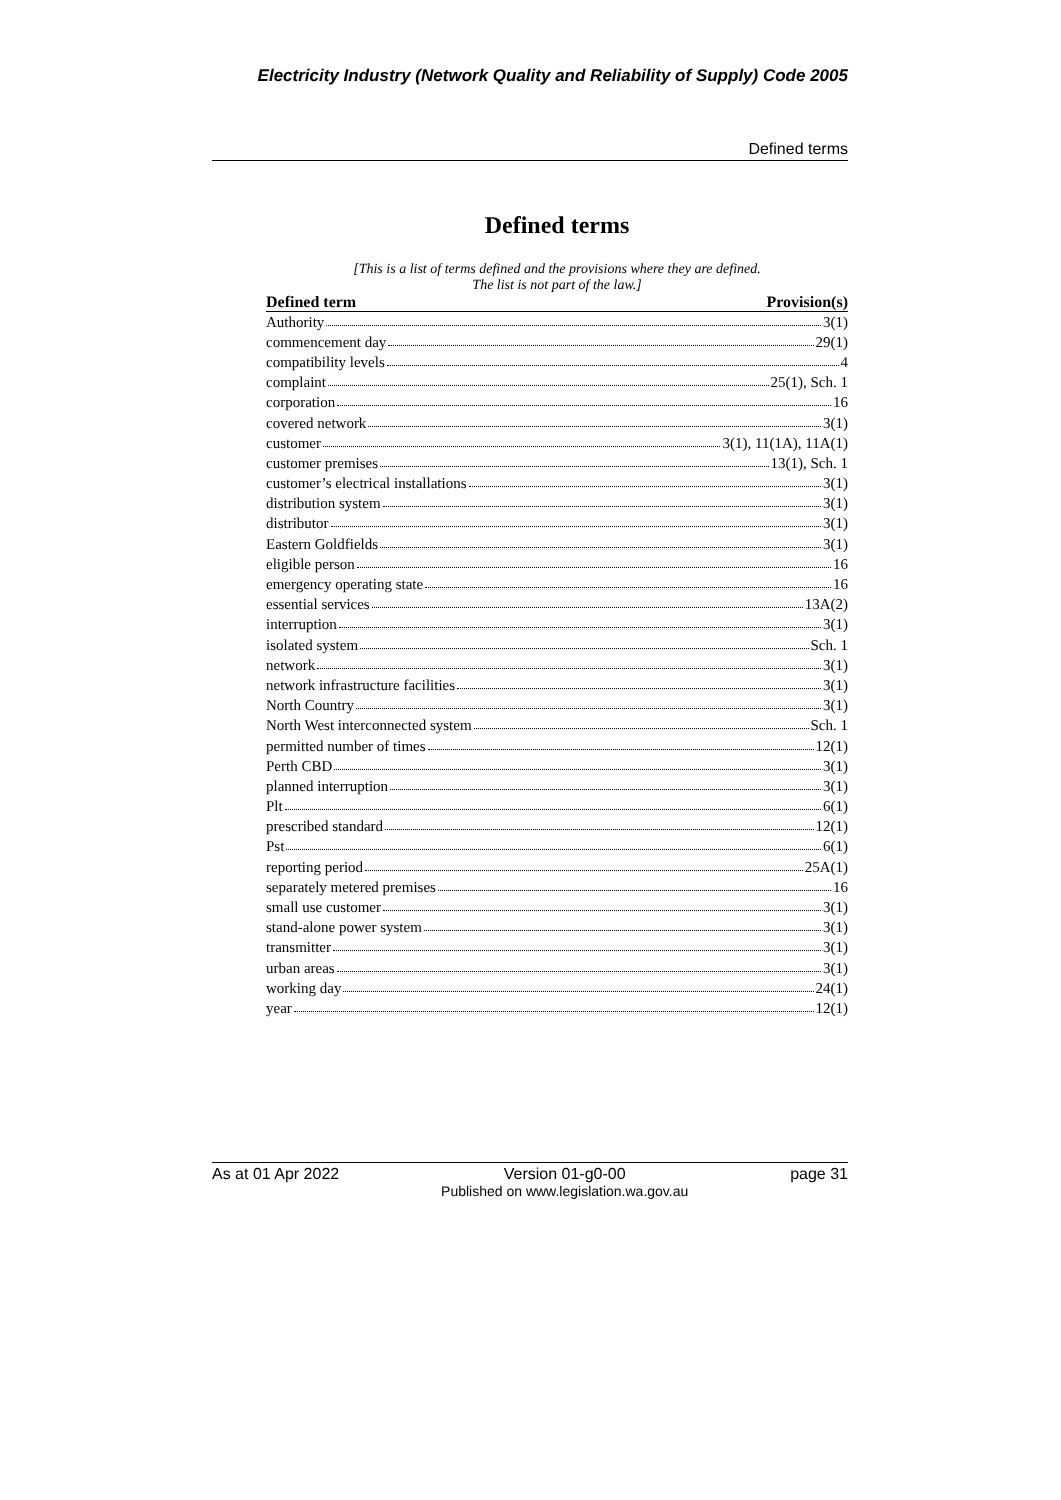Electricity Industry (Network Quality and Reliability of Supply) Code 2005
Defined terms
Defined terms
[This is a list of terms defined and the provisions where they are defined.
The list is not part of the law.]
| Defined term | Provision(s) |
| --- | --- |
| Authority 3(1) | |
| commencement day 29(1) | |
| compatibility levels 4 | |
| complaint 25(1), Sch. 1 | |
| corporation 16 | |
| covered network 3(1) | |
| customer 3(1), 11(1A), 11A(1) | |
| customer premises 13(1), Sch. 1 | |
| customer’s electrical installations 3(1) | |
| distribution system 3(1) | |
| distributor 3(1) | |
| Eastern Goldfields 3(1) | |
| eligible person 16 | |
| emergency operating state 16 | |
| essential services 13A(2) | |
| interruption 3(1) | |
| isolated system Sch. 1 | |
| network 3(1) | |
| network infrastructure facilities 3(1) | |
| North Country 3(1) | |
| North West interconnected system Sch. 1 | |
| permitted number of times 12(1) | |
| Perth CBD 3(1) | |
| planned interruption 3(1) | |
| Plt 6(1) | |
| prescribed standard 12(1) | |
| Pst 6(1) | |
| reporting period 25A(1) | |
| separately metered premises 16 | |
| small use customer 3(1) | |
| stand-alone power system 3(1) | |
| transmitter 3(1) | |
| urban areas 3(1) | |
| working day 24(1) | |
| year 12(1) | |
As at 01 Apr 2022 Version 01-g0-00
Published on www.legislation.wa.gov.au page 31